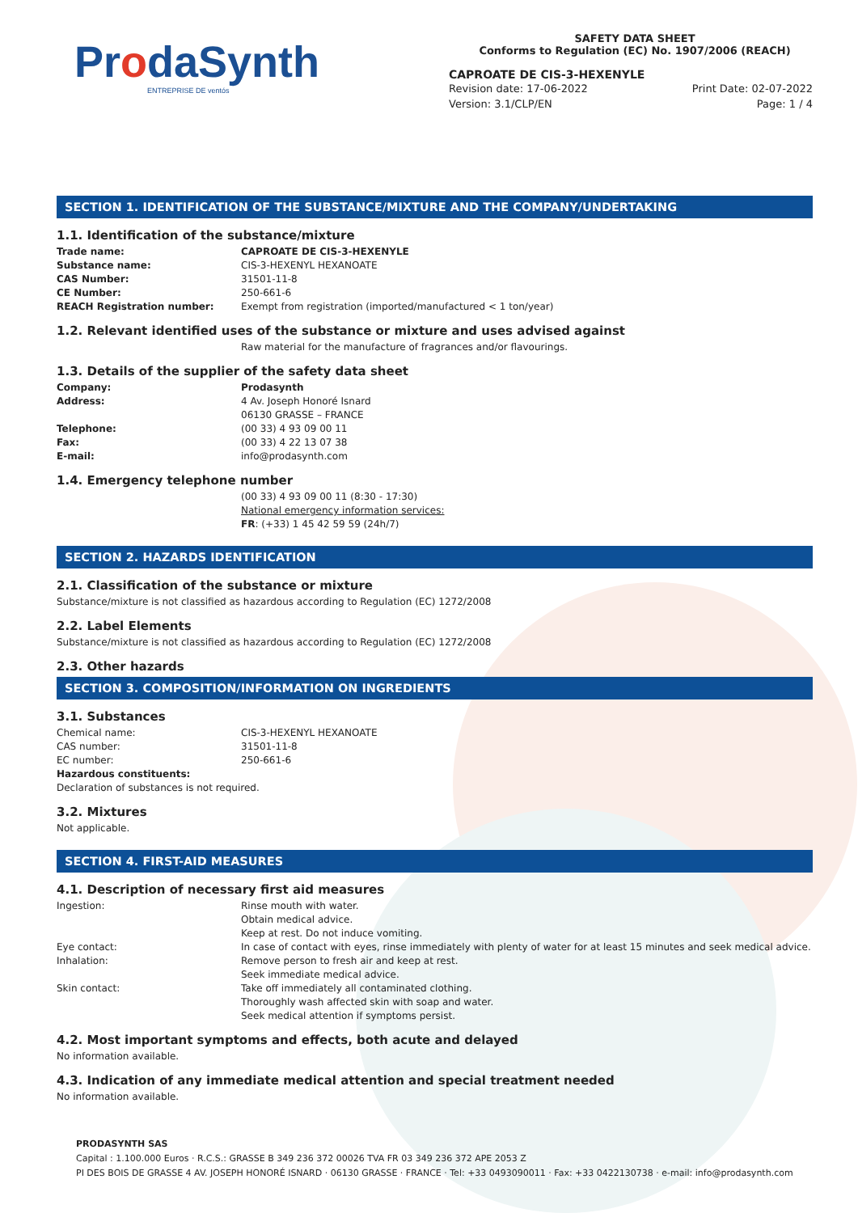ProdaSynth
ENTREPRISE DE ventós
SAFETY DATA SHEET
Conforms to Regulation (EC) No. 1907/2006 (REACH)
CAPROATE DE CIS-3-HEXENYLE
Revision date: 17-06-2022
Version: 3.1/CLP/EN
Print Date: 02-07-2022
Page: 1 / 4
SECTION 1. IDENTIFICATION OF THE SUBSTANCE/MIXTURE AND THE COMPANY/UNDERTAKING
1.1. Identification of the substance/mixture
Trade name: CAPROATE DE CIS-3-HEXENYLE
Substance name: CIS-3-HEXENYL HEXANOATE
CAS Number: 31501-11-8
CE Number: 250-661-6
REACH Registration number: Exempt from registration (imported/manufactured < 1 ton/year)
1.2. Relevant identified uses of the substance or mixture and uses advised against
Raw material for the manufacture of fragrances and/or flavourings.
1.3. Details of the supplier of the safety data sheet
Company: Prodasynth
Address: 4 Av. Joseph Honoré Isnard
06130 GRASSE – FRANCE
Telephone: (00 33) 4 93 09 00 11
Fax: (00 33) 4 22 13 07 38
E-mail: info@prodasynth.com
1.4. Emergency telephone number
(00 33) 4 93 09 00 11 (8:30 - 17:30)
National emergency information services:
FR: (+33) 1 45 42 59 59 (24h/7)
SECTION 2. HAZARDS IDENTIFICATION
2.1. Classification of the substance or mixture
Substance/mixture is not classified as hazardous according to Regulation (EC) 1272/2008
2.2. Label Elements
Substance/mixture is not classified as hazardous according to Regulation (EC) 1272/2008
2.3. Other hazards
SECTION 3. COMPOSITION/INFORMATION ON INGREDIENTS
3.1. Substances
Chemical name: CIS-3-HEXENYL HEXANOATE
CAS number: 31501-11-8
EC number: 250-661-6
Hazardous constituents:
Declaration of substances is not required.
3.2. Mixtures
Not applicable.
SECTION 4. FIRST-AID MEASURES
4.1. Description of necessary first aid measures
Ingestion: Rinse mouth with water.
Obtain medical advice.
Keep at rest. Do not induce vomiting.
Eye contact: In case of contact with eyes, rinse immediately with plenty of water for at least 15 minutes and seek medical advice.
Inhalation: Remove person to fresh air and keep at rest.
Seek immediate medical advice.
Skin contact: Take off immediately all contaminated clothing.
Thoroughly wash affected skin with soap and water.
Seek medical attention if symptoms persist.
4.2. Most important symptoms and effects, both acute and delayed
No information available.
4.3. Indication of any immediate medical attention and special treatment needed
No information available.
PRODASYNTH SAS
Capital : 1.100.000 Euros · R.C.S.: GRASSE B 349 236 372 00026 TVA FR 03 349 236 372 APE 2053 Z
PI DES BOIS DE GRASSE 4 AV. JOSEPH HONORÉ ISNARD · 06130 GRASSE · FRANCE · Tel: +33 0493090011 · Fax: +33 0422130738 · e-mail: info@prodasynth.com